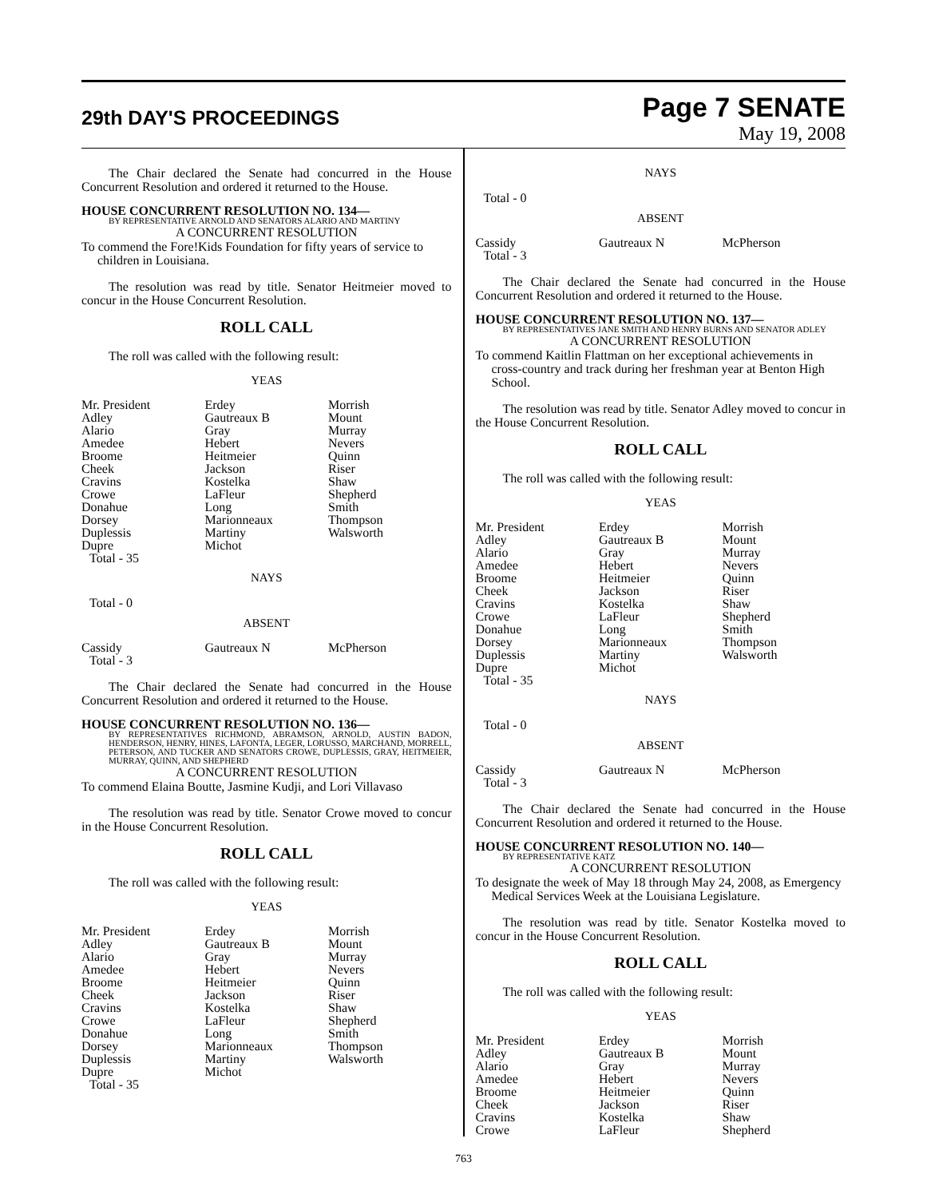29th DAY'S PROCEEDINGS
Page 7 SENATE
May 19, 2008
The Chair declared the Senate had concurred in the House Concurrent Resolution and ordered it returned to the House.
HOUSE CONCURRENT RESOLUTION NO. 134—
BY REPRESENTATIVE ARNOLD AND SENATORS ALARIO AND MARTINY
A CONCURRENT RESOLUTION
To commend the Fore!Kids Foundation for fifty years of service to children in Louisiana.
The resolution was read by title. Senator Heitmeier moved to concur in the House Concurrent Resolution.
ROLL CALL
The roll was called with the following result:
YEAS
| Mr. President | Erdey | Morrish |
| Adley | Gautreaux B | Mount |
| Alario | Gray | Murray |
| Amedee | Hebert | Nevers |
| Broome | Heitmeier | Quinn |
| Cheek | Jackson | Riser |
| Cravins | Kostelka | Shaw |
| Crowe | LaFleur | Shepherd |
| Donahue | Long | Smith |
| Dorsey | Marionneaux | Thompson |
| Duplessis | Martiny | Walsworth |
| Dupre | Michot | |
| Total - 35 | | |
NAYS
Total - 0
ABSENT
| Cassidy | Gautreaux N | McPherson |
| Total - 3 | | |
The Chair declared the Senate had concurred in the House Concurrent Resolution and ordered it returned to the House.
HOUSE CONCURRENT RESOLUTION NO. 136—
BY REPRESENTATIVES RICHMOND, ABRAMSON, ARNOLD, AUSTIN BADON, HENDERSON, HENRY, HINES, LAFONTA, LEGER, LORUSSO, MARCHAND, MORRELL, PETERSON, AND TUCKER AND SENATORS CROWE, DUPLESSIS, GRAY, HEITMEIER, MURRAY, QUINN, AND SHEPHERD
A CONCURRENT RESOLUTION
To commend Elaina Boutte, Jasmine Kudji, and Lori Villavaso
The resolution was read by title. Senator Crowe moved to concur in the House Concurrent Resolution.
ROLL CALL
The roll was called with the following result:
YEAS
| Mr. President | Erdey | Morrish |
| Adley | Gautreaux B | Mount |
| Alario | Gray | Murray |
| Amedee | Hebert | Nevers |
| Broome | Heitmeier | Quinn |
| Cheek | Jackson | Riser |
| Cravins | Kostelka | Shaw |
| Crowe | LaFleur | Shepherd |
| Donahue | Long | Smith |
| Dorsey | Marionneaux | Thompson |
| Duplessis | Martiny | Walsworth |
| Dupre | Michot | |
| Total - 35 | | |
NAYS
Total - 0
ABSENT
| Cassidy | Gautreaux N | McPherson |
| Total - 3 | | |
The Chair declared the Senate had concurred in the House Concurrent Resolution and ordered it returned to the House.
HOUSE CONCURRENT RESOLUTION NO. 137—
BY REPRESENTATIVES JANE SMITH AND HENRY BURNS AND SENATOR ADLEY
A CONCURRENT RESOLUTION
To commend Kaitlin Flattman on her exceptional achievements in cross-country and track during her freshman year at Benton High School.
The resolution was read by title. Senator Adley moved to concur in the House Concurrent Resolution.
ROLL CALL
The roll was called with the following result:
YEAS
| Mr. President | Erdey | Morrish |
| Adley | Gautreaux B | Mount |
| Alario | Gray | Murray |
| Amedee | Hebert | Nevers |
| Broome | Heitmeier | Quinn |
| Cheek | Jackson | Riser |
| Cravins | Kostelka | Shaw |
| Crowe | LaFleur | Shepherd |
| Donahue | Long | Smith |
| Dorsey | Marionneaux | Thompson |
| Duplessis | Martiny | Walsworth |
| Dupre | Michot | |
| Total - 35 | | |
NAYS
Total - 0
ABSENT
| Cassidy | Gautreaux N | McPherson |
| Total - 3 | | |
The Chair declared the Senate had concurred in the House Concurrent Resolution and ordered it returned to the House.
HOUSE CONCURRENT RESOLUTION NO. 140—
BY REPRESENTATIVE KATZ
A CONCURRENT RESOLUTION
To designate the week of May 18 through May 24, 2008, as Emergency Medical Services Week at the Louisiana Legislature.
The resolution was read by title. Senator Kostelka moved to concur in the House Concurrent Resolution.
ROLL CALL
The roll was called with the following result:
YEAS
| Mr. President | Erdey | Morrish |
| Adley | Gautreaux B | Mount |
| Alario | Gray | Murray |
| Amedee | Hebert | Nevers |
| Broome | Heitmeier | Quinn |
| Cheek | Jackson | Riser |
| Cravins | Kostelka | Shaw |
| Crowe | LaFleur | Shepherd |
763